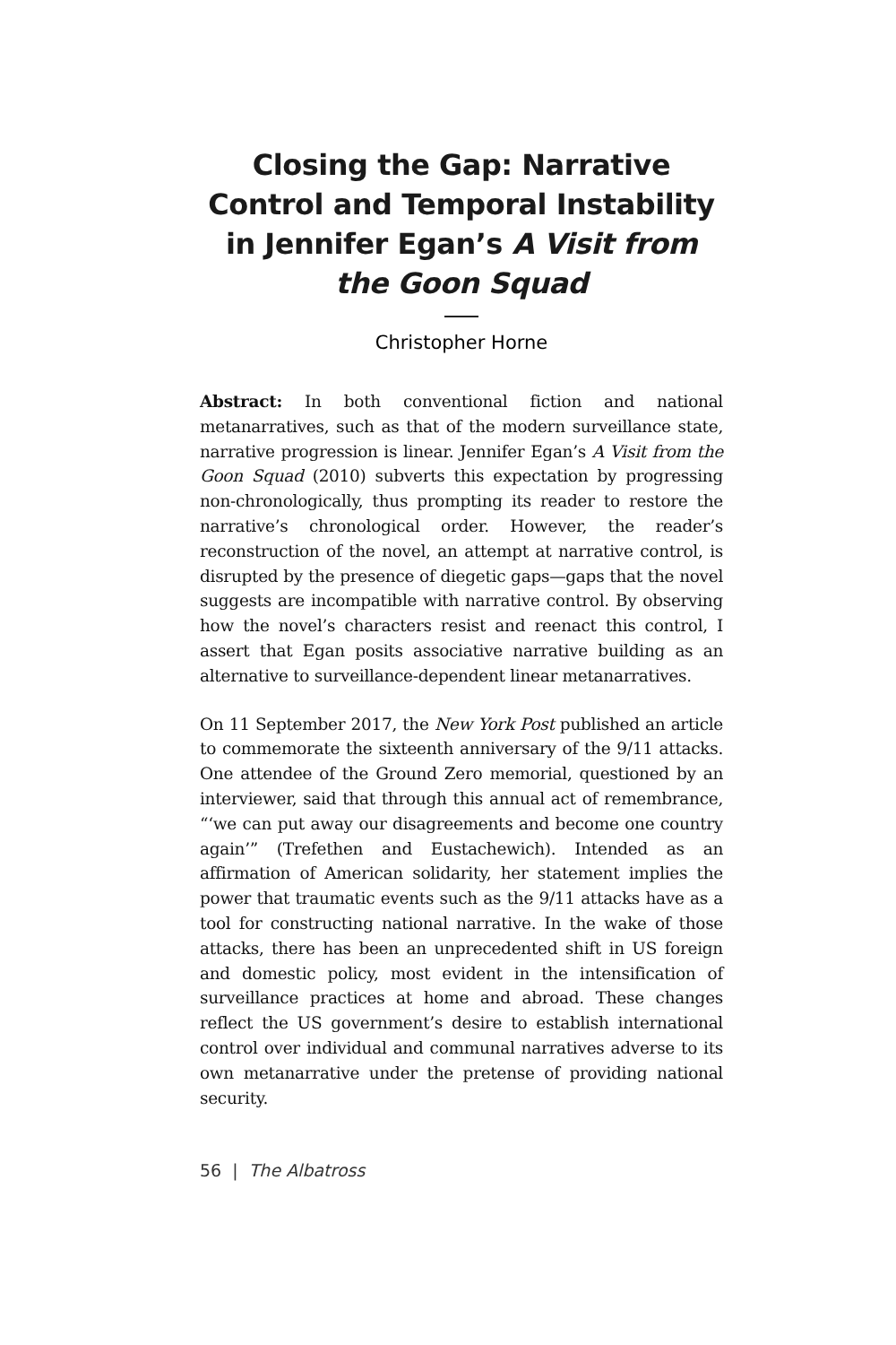Closing the Gap: Narrative Control and Temporal Instability in Jennifer Egan’s A Visit from the Goon Squad
Christopher Horne
Abstract: In both conventional fiction and national metanarratives, such as that of the modern surveillance state, narrative progression is linear. Jennifer Egan’s A Visit from the Goon Squad (2010) subverts this expectation by progressing non-chronologically, thus prompting its reader to restore the narrative’s chronological order. However, the reader’s reconstruction of the novel, an attempt at narrative control, is disrupted by the presence of diegetic gaps—gaps that the novel suggests are incompatible with narrative control. By observing how the novel’s characters resist and reenact this control, I assert that Egan posits associative narrative building as an alternative to surveillance-dependent linear metanarratives.
On 11 September 2017, the New York Post published an article to commemorate the sixteenth anniversary of the 9/11 attacks. One attendee of the Ground Zero memorial, questioned by an interviewer, said that through this annual act of remembrance, “‘we can put away our disagreements and become one country again’” (Trefethen and Eustachewich). Intended as an affirmation of American solidarity, her statement implies the power that traumatic events such as the 9/11 attacks have as a tool for constructing national narrative. In the wake of those attacks, there has been an unprecedented shift in US foreign and domestic policy, most evident in the intensification of surveillance practices at home and abroad. These changes reflect the US government’s desire to establish international control over individual and communal narratives adverse to its own metanarrative under the pretense of providing national security.
56 | The Albatross